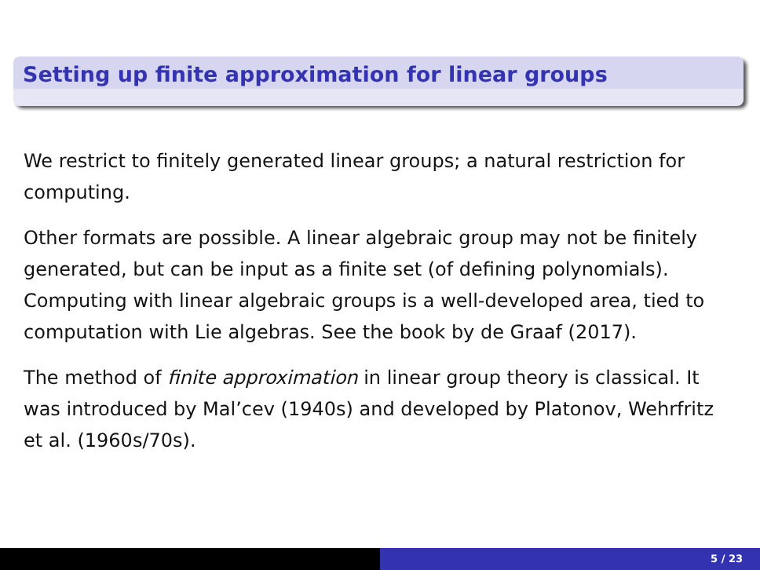Setting up finite approximation for linear groups
We restrict to finitely generated linear groups; a natural restriction for computing.
Other formats are possible. A linear algebraic group may not be finitely generated, but can be input as a finite set (of defining polynomials).
Computing with linear algebraic groups is a well-developed area, tied to computation with Lie algebras. See the book by de Graaf (2017).
The method of finite approximation in linear group theory is classical. It was introduced by Mal’cev (1940s) and developed by Platonov, Wehrfritz et al. (1960s/70s).
5 / 23